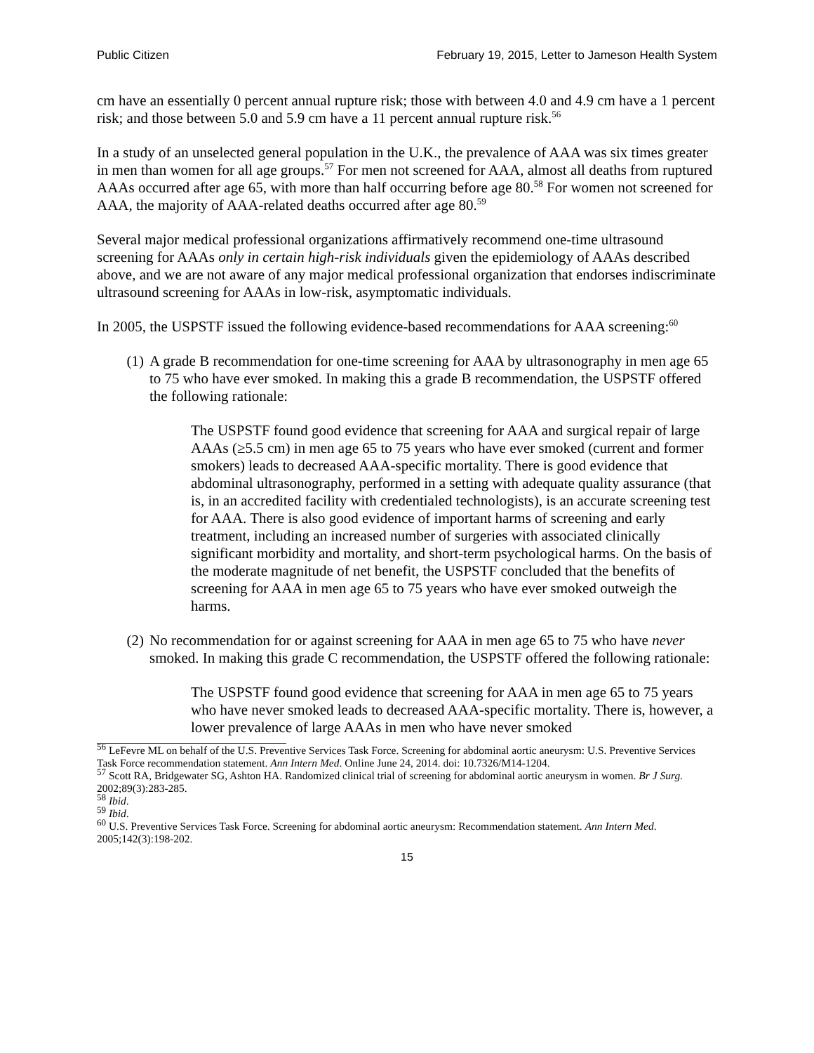Public Citizen February 19, 2015, Letter to Jameson Health System
cm have an essentially 0 percent annual rupture risk; those with between 4.0 and 4.9 cm have a 1 percent risk; and those between 5.0 and 5.9 cm have a 11 percent annual rupture risk.<sup>56</sup>
In a study of an unselected general population in the U.K., the prevalence of AAA was six times greater in men than women for all age groups.<sup>57</sup> For men not screened for AAA, almost all deaths from ruptured AAAs occurred after age 65, with more than half occurring before age 80.<sup>58</sup> For women not screened for AAA, the majority of AAA-related deaths occurred after age 80.<sup>59</sup>
Several major medical professional organizations affirmatively recommend one-time ultrasound screening for AAAs only in certain high-risk individuals given the epidemiology of AAAs described above, and we are not aware of any major medical professional organization that endorses indiscriminate ultrasound screening for AAAs in low-risk, asymptomatic individuals.
In 2005, the USPSTF issued the following evidence-based recommendations for AAA screening:<sup>60</sup>
(1) A grade B recommendation for one-time screening for AAA by ultrasonography in men age 65 to 75 who have ever smoked. In making this a grade B recommendation, the USPSTF offered the following rationale:
The USPSTF found good evidence that screening for AAA and surgical repair of large AAAs (≥5.5 cm) in men age 65 to 75 years who have ever smoked (current and former smokers) leads to decreased AAA-specific mortality. There is good evidence that abdominal ultrasonography, performed in a setting with adequate quality assurance (that is, in an accredited facility with credentialed technologists), is an accurate screening test for AAA. There is also good evidence of important harms of screening and early treatment, including an increased number of surgeries with associated clinically significant morbidity and mortality, and short-term psychological harms. On the basis of the moderate magnitude of net benefit, the USPSTF concluded that the benefits of screening for AAA in men age 65 to 75 years who have ever smoked outweigh the harms.
(2) No recommendation for or against screening for AAA in men age 65 to 75 who have never smoked. In making this grade C recommendation, the USPSTF offered the following rationale:
The USPSTF found good evidence that screening for AAA in men age 65 to 75 years who have never smoked leads to decreased AAA-specific mortality. There is, however, a lower prevalence of large AAAs in men who have never smoked
<sup>56</sup> LeFevre ML on behalf of the U.S. Preventive Services Task Force. Screening for abdominal aortic aneurysm: U.S. Preventive Services Task Force recommendation statement. Ann Intern Med. Online June 24, 2014. doi: 10.7326/M14-1204.
<sup>57</sup> Scott RA, Bridgewater SG, Ashton HA. Randomized clinical trial of screening for abdominal aortic aneurysm in women. Br J Surg. 2002;89(3):283-285.
<sup>58</sup> Ibid.
<sup>59</sup> Ibid.
<sup>60</sup> U.S. Preventive Services Task Force. Screening for abdominal aortic aneurysm: Recommendation statement. Ann Intern Med. 2005;142(3):198-202.
15